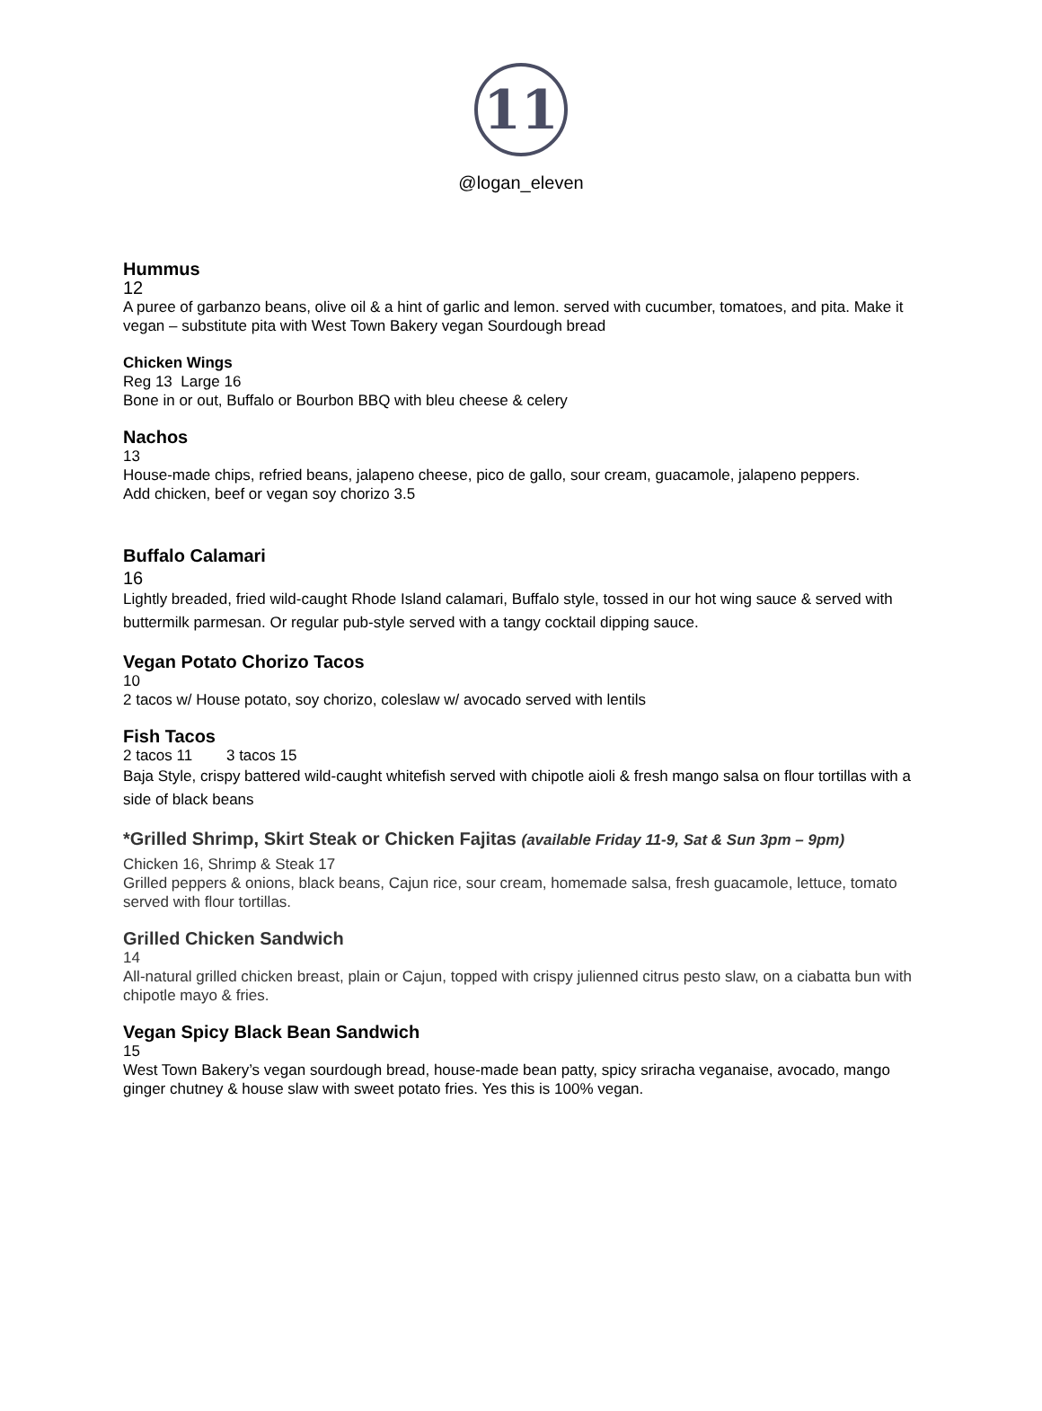11
@logan_eleven
Hummus
12
A puree of garbanzo beans, olive oil & a hint of garlic and lemon. served with cucumber, tomatoes, and pita. Make it vegan – substitute pita with West Town Bakery vegan Sourdough bread
Chicken Wings
Reg 13 Large 16
Bone in or out, Buffalo or Bourbon BBQ with bleu cheese & celery
Nachos
13
House-made chips, refried beans, jalapeno cheese, pico de gallo, sour cream, guacamole, jalapeno peppers.
Add chicken, beef or vegan soy chorizo 3.5
Buffalo Calamari
16
Lightly breaded, fried wild-caught Rhode Island calamari, Buffalo style, tossed in our hot wing sauce & served with buttermilk parmesan. Or regular pub-style served with a tangy cocktail dipping sauce.
Vegan Potato Chorizo Tacos
10
2 tacos w/ House potato, soy chorizo, coleslaw w/ avocado served with lentils
Fish Tacos
2 tacos 11 3 tacos 15
Baja Style, crispy battered wild-caught whitefish served with chipotle aioli & fresh mango salsa on flour tortillas with a side of black beans
*Grilled Shrimp, Skirt Steak or Chicken Fajitas (available Friday 11-9, Sat & Sun 3pm – 9pm)
Chicken 16, Shrimp & Steak 17
Grilled peppers & onions, black beans, Cajun rice, sour cream, homemade salsa, fresh guacamole, lettuce, tomato served with flour tortillas.
Grilled Chicken Sandwich
14
All-natural grilled chicken breast, plain or Cajun, topped with crispy julienned citrus pesto slaw, on a ciabatta bun with chipotle mayo & fries.
Vegan Spicy Black Bean Sandwich
15
West Town Bakery’s vegan sourdough bread, house-made bean patty, spicy sriracha veganaise, avocado, mango ginger chutney & house slaw with sweet potato fries. Yes this is 100% vegan.